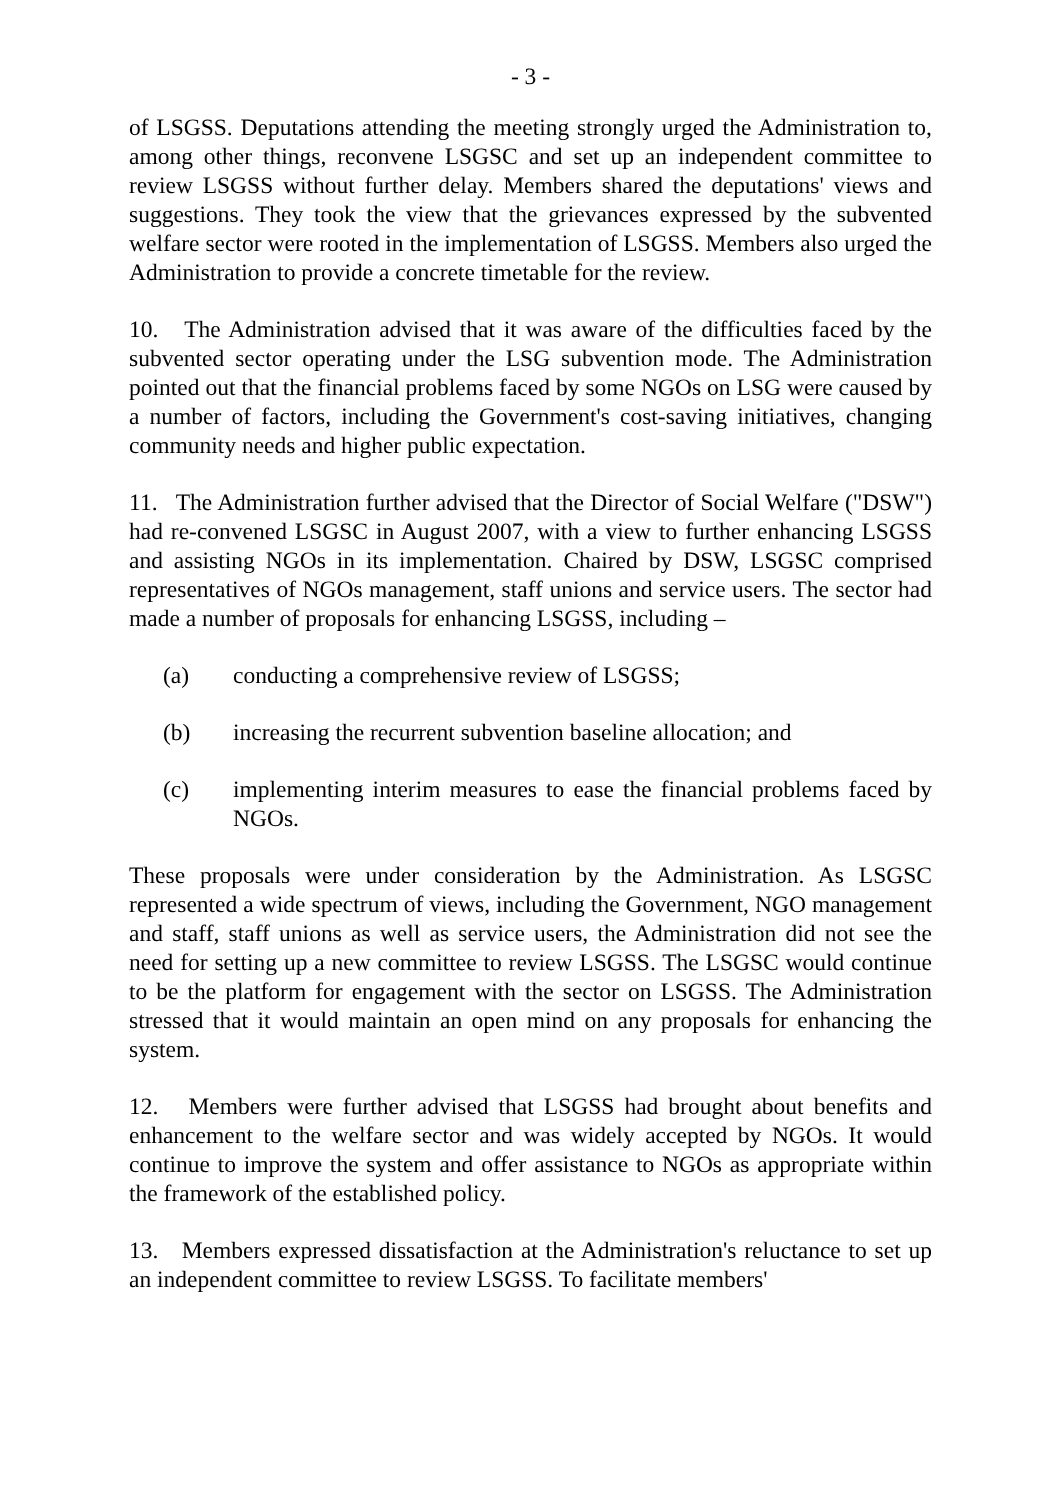- 3 -
of LSGSS. Deputations attending the meeting strongly urged the Administration to, among other things, reconvene LSGSC and set up an independent committee to review LSGSS without further delay. Members shared the deputations' views and suggestions. They took the view that the grievances expressed by the subvented welfare sector were rooted in the implementation of LSGSS. Members also urged the Administration to provide a concrete timetable for the review.
10. The Administration advised that it was aware of the difficulties faced by the subvented sector operating under the LSG subvention mode. The Administration pointed out that the financial problems faced by some NGOs on LSG were caused by a number of factors, including the Government's cost-saving initiatives, changing community needs and higher public expectation.
11. The Administration further advised that the Director of Social Welfare ("DSW") had re-convened LSGSC in August 2007, with a view to further enhancing LSGSS and assisting NGOs in its implementation. Chaired by DSW, LSGSC comprised representatives of NGOs management, staff unions and service users. The sector had made a number of proposals for enhancing LSGSS, including –
(a) conducting a comprehensive review of LSGSS;
(b) increasing the recurrent subvention baseline allocation; and
(c) implementing interim measures to ease the financial problems faced by NGOs.
These proposals were under consideration by the Administration. As LSGSC represented a wide spectrum of views, including the Government, NGO management and staff, staff unions as well as service users, the Administration did not see the need for setting up a new committee to review LSGSS. The LSGSC would continue to be the platform for engagement with the sector on LSGSS. The Administration stressed that it would maintain an open mind on any proposals for enhancing the system.
12. Members were further advised that LSGSS had brought about benefits and enhancement to the welfare sector and was widely accepted by NGOs. It would continue to improve the system and offer assistance to NGOs as appropriate within the framework of the established policy.
13. Members expressed dissatisfaction at the Administration's reluctance to set up an independent committee to review LSGSS. To facilitate members'